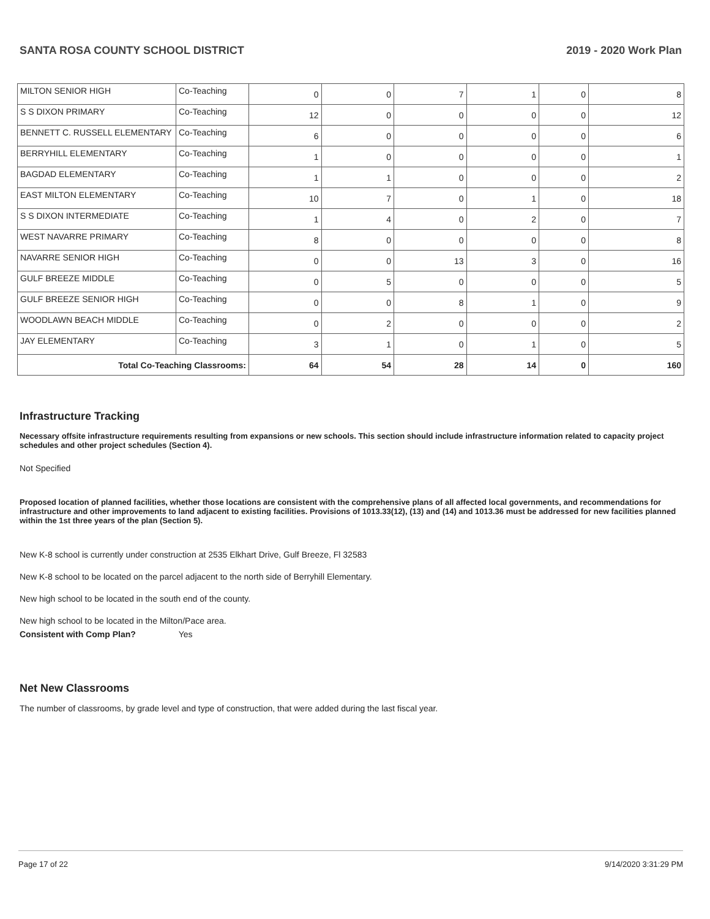SANTA ROSA COUNTY SCHOOL DISTRICT 2019 - 2020 Work Plan
| MILTON SENIOR HIGH | Co-Teaching | 0 | 0 | 7 | 1 | 0 | 8 |
| S S DIXON PRIMARY | Co-Teaching | 12 | 0 | 0 | 0 | 0 | 12 |
| BENNETT C. RUSSELL ELEMENTARY | Co-Teaching | 6 | 0 | 0 | 0 | 0 | 6 |
| BERRYHILL ELEMENTARY | Co-Teaching | 1 | 0 | 0 | 0 | 0 | 1 |
| BAGDAD ELEMENTARY | Co-Teaching | 1 | 1 | 0 | 0 | 0 | 2 |
| EAST MILTON ELEMENTARY | Co-Teaching | 10 | 7 | 0 | 1 | 0 | 18 |
| S S DIXON INTERMEDIATE | Co-Teaching | 1 | 4 | 0 | 2 | 0 | 7 |
| WEST NAVARRE PRIMARY | Co-Teaching | 8 | 0 | 0 | 0 | 0 | 8 |
| NAVARRE SENIOR HIGH | Co-Teaching | 0 | 0 | 13 | 3 | 0 | 16 |
| GULF BREEZE MIDDLE | Co-Teaching | 0 | 5 | 0 | 0 | 0 | 5 |
| GULF BREEZE SENIOR HIGH | Co-Teaching | 0 | 0 | 8 | 1 | 0 | 9 |
| WOODLAWN BEACH MIDDLE | Co-Teaching | 0 | 2 | 0 | 0 | 0 | 2 |
| JAY ELEMENTARY | Co-Teaching | 3 | 1 | 0 | 1 | 0 | 5 |
| Total Co-Teaching Classrooms: | | 64 | 54 | 28 | 14 | 0 | 160 |
Infrastructure Tracking
Necessary offsite infrastructure requirements resulting from expansions or new schools. This section should include infrastructure information related to capacity project schedules and other project schedules (Section 4).
Not Specified
Proposed location of planned facilities, whether those locations are consistent with the comprehensive plans of all affected local governments, and recommendations for infrastructure and other improvements to land adjacent to existing facilities. Provisions of 1013.33(12), (13) and (14) and 1013.36 must be addressed for new facilities planned within the 1st three years of the plan (Section 5).
New K-8 school is currently under construction at 2535 Elkhart Drive, Gulf Breeze, Fl 32583
New K-8 school to be located on the parcel adjacent to the north side of Berryhill Elementary.
New high school to be located in the south end of the county.
New high school to be located in the Milton/Pace area.
Consistent with Comp Plan? Yes
Net New Classrooms
The number of classrooms, by grade level and type of construction, that were added during the last fiscal year.
Page 17 of 22 9/14/2020 3:31:29 PM